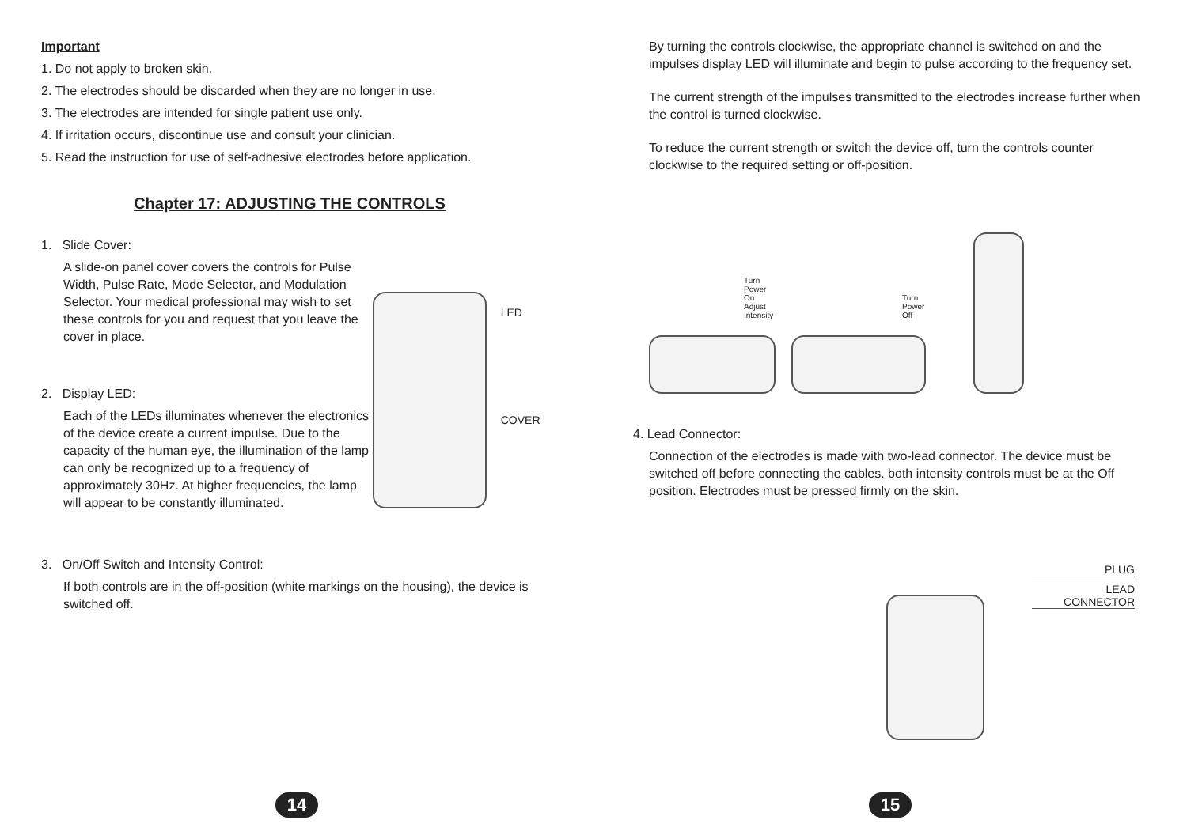Important
1. Do not apply to broken skin.
2. The electrodes should be discarded when they are no longer in use.
3. The electrodes are intended for single patient use only.
4. If irritation occurs, discontinue use and consult your clinician.
5. Read the instruction for use of self-adhesive electrodes before application.
Chapter 17: ADJUSTING THE CONTROLS
1. Slide Cover:
A slide-on panel cover covers the controls for Pulse Width, Pulse Rate, Mode Selector, and Modulation Selector. Your medical professional may wish to set these controls for you and request that you leave the cover in place.
2. Display LED:
Each of the LEDs illuminates whenever the electronics of the device create a current impulse. Due to the capacity of the human eye, the illumination of the lamp can only be recognized up to a frequency of approximately 30Hz. At higher frequencies, the lamp will appear to be constantly illuminated.
LED
COVER
3. On/Off Switch and Intensity Control:
If both controls are in the off-position (white markings on the housing), the device is switched off.
14
By turning the controls clockwise, the appropriate channel is switched on and the impulses display LED will illuminate and begin to pulse according to the frequency set.
The current strength of the impulses transmitted to the electrodes increase further when the control is turned clockwise.
To reduce the current strength or switch the device off, turn the controls counter clockwise to the required setting or off-position.
Turn Power On
Adjust Intensity
Turn
Power Off
4. Lead Connector:
Connection of the electrodes is made with two-lead connector. The device must be switched off before connecting the cables. both intensity controls must be at the Off position. Electrodes must be pressed firmly on the skin.
PLUG
LEAD CONNECTOR
15